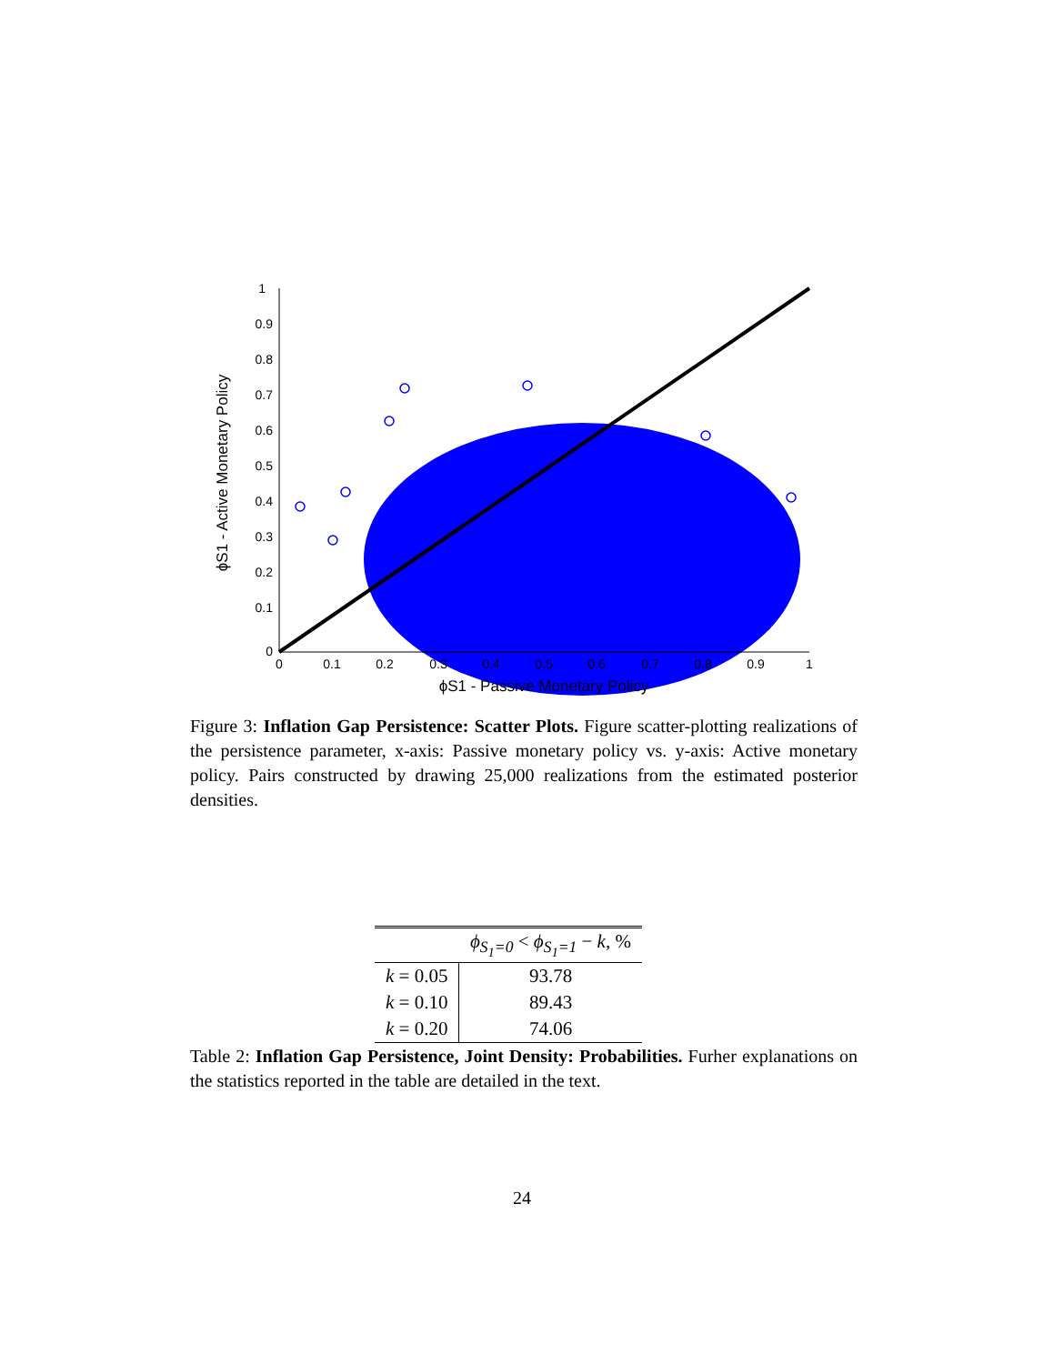1
0.9
0.8
0.7
0.6
0.5
0.4
0.3
0.2
0.1
0
0
0.1
0.2
0.3
0.4
0.5
0.6
0.7
0.8
0.9
1
ϕS1 - Passive Monetary Policy
ϕS1 - Active Monetary Policy
Figure 3: Inflation Gap Persistence: Scatter Plots. Figure scatter-plotting realizations of the persistence parameter, x-axis: Passive monetary policy vs. y-axis: Active monetary policy. Pairs constructed by drawing 25,000 realizations from the estimated posterior densities.
| | ϕ<sub>S<sub>1</sub>=0</sub> < ϕ<sub>S<sub>1</sub>=1</sub> − k , % |
| --- | --- |
| k = 0.05 | 93.78 |
| k = 0.10 | 89.43 |
| k = 0.20 | 74.06 |
Table 2: Inflation Gap Persistence, Joint Density: Probabilities. Furher explanations on the statistics reported in the table are detailed in the text.
24